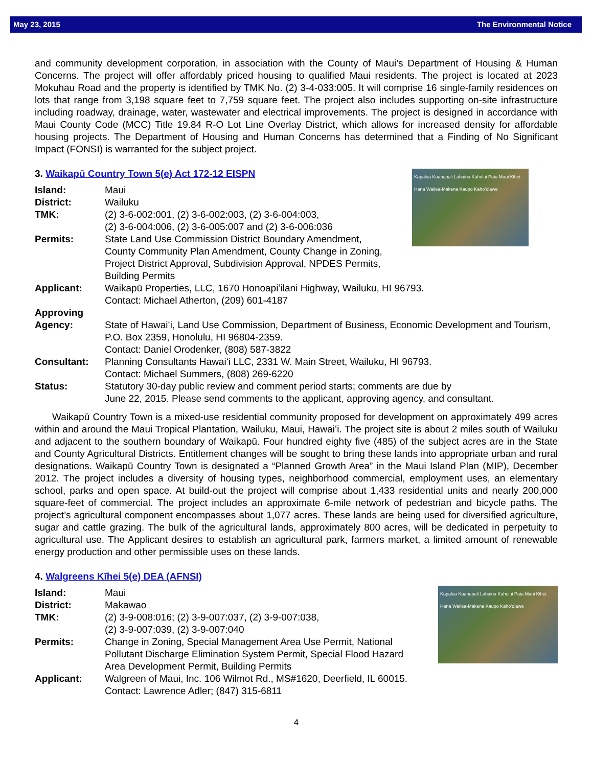May 23, 2015 The Environmental Notice
and community development corporation, in association with the County of Maui’s Department of Housing & Human Concerns. The project will offer affordably priced housing to qualified Maui residents. The project is located at 2023 Mokuhau Road and the property is identified by TMK No. (2) 3-4-033:005. It will comprise 16 single-family residences on lots that range from 3,198 square feet to 7,759 square feet. The project also includes supporting on-site infrastructure including roadway, drainage, water, wastewater and electrical improvements. The project is designed in accordance with Maui County Code (MCC) Title 19.84 R-O Lot Line Overlay District, which allows for increased density for affordable housing projects. The Department of Housing and Human Concerns has determined that a Finding of No Significant Impact (FONSI) is warranted for the subject project.
3. Waikapū Country Town 5(e) Act 172-12 EISPN
Kapalua Kaanapali Lahaina Kahului Paia Maui Kihei Hana Wailea-Makena Kaupo Kahoʻolawe
Island: Maui
District: Wailuku
TMK: (2) 3-6-002:001, (2) 3-6-002:003, (2) 3-6-004:003,
(2) 3-6-004:006, (2) 3-6-005:007 and (2) 3-6-006:036
Permits: State Land Use Commission District Boundary Amendment,
County Community Plan Amendment, County Change in Zoning,
Project District Approval, Subdivision Approval, NPDES Permits, Building Permits
Applicant: Waikapū Properties, LLC, 1670 Honoapiʻilani Highway, Wailuku, HI 96793.
Contact: Michael Atherton, (209) 601-4187
Approving
Agency:
State of Hawaiʻi, Land Use Commission, Department of Business, Economic Development and Tourism, P.O. Box 2359, Honolulu, HI 96804-2359.
Contact: Daniel Orodenker, (808) 587-3822
Consultant: Planning Consultants Hawaiʻi LLC, 2331 W. Main Street, Wailuku, HI 96793.
Contact: Michael Summers, (808) 269-6220
Status: Statutory 30-day public review and comment period starts; comments are due by
June 22, 2015. Please send comments to the applicant, approving agency, and consultant.
Waikapū Country Town is a mixed-use residential community proposed for development on approximately 499 acres within and around the Maui Tropical Plantation, Wailuku, Maui, Hawaiʻi. The project site is about 2 miles south of Wailuku and adjacent to the southern boundary of Waikapū. Four hundred eighty five (485) of the subject acres are in the State and County Agricultural Districts. Entitlement changes will be sought to bring these lands into appropriate urban and rural designations. Waikapū Country Town is designated a “Planned Growth Area” in the Maui Island Plan (MIP), December 2012. The project includes a diversity of housing types, neighborhood commercial, employment uses, an elementary school, parks and open space. At build-out the project will comprise about 1,433 residential units and nearly 200,000 square-feet of commercial. The project includes an approximate 6-mile network of pedestrian and bicycle paths. The project’s agricultural component encompasses about 1,077 acres. These lands are being used for diversified agriculture, sugar and cattle grazing. The bulk of the agricultural lands, approximately 800 acres, will be dedicated in perpetuity to agricultural use. The Applicant desires to establish an agricultural park, farmers market, a limited amount of renewable energy production and other permissible uses on these lands.
4. Walgreens Kīhei 5(e) DEA (AFNSI)
Kapalua Kaanapali Lahaina Kahului Paia Maui Kihei Hana Wailea-Makena Kaupo Kahoʻolawe
Island: Maui
District: Makawao
TMK: (2) 3-9-008:016; (2) 3-9-007:037, (2) 3-9-007:038,
(2) 3-9-007:039, (2) 3-9-007:040
Permits: Change in Zoning, Special Management Area Use Permit, National
Pollutant Discharge Elimination System Permit, Special Flood Hazard
Area Development Permit, Building Permits
Applicant: Walgreen of Maui, Inc. 106 Wilmot Rd., MS#1620, Deerfield, IL 60015.
Contact: Lawrence Adler; (847) 315-6811
4